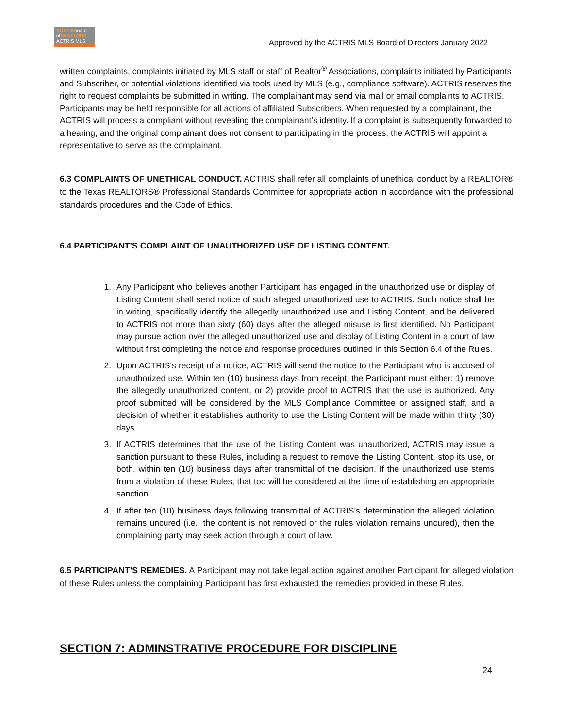AUSTINboard ofREALTORS
ACTRIS MLS
Approved by the ACTRIS MLS Board of Directors January 2022
written complaints, complaints initiated by MLS staff or staff of Realtor<sup>®</sup> Associations, complaints initiated by Participants and Subscriber, or potential violations identified via tools used by MLS (e.g., compliance software). ACTRIS reserves the right to request complaints be submitted in writing. The complainant may send via mail or email complaints to ACTRIS. Participants may be held responsible for all actions of affiliated Subscribers. When requested by a complainant, the ACTRIS will process a compliant without revealing the complainant’s identity. If a complaint is subsequently forwarded to a hearing, and the original complainant does not consent to participating in the process, the ACTRIS will appoint a representative to serve as the complainant.
6.3 COMPLAINTS OF UNETHICAL CONDUCT. ACTRIS shall refer all complaints of unethical conduct by a REALTOR® to the Texas REALTORS® Professional Standards Committee for appropriate action in accordance with the professional standards procedures and the Code of Ethics.
6.4 PARTICIPANT’S COMPLAINT OF UNAUTHORIZED USE OF LISTING CONTENT.
1. Any Participant who believes another Participant has engaged in the unauthorized use or display of Listing Content shall send notice of such alleged unauthorized use to ACTRIS. Such notice shall be in writing, specifically identify the allegedly unauthorized use and Listing Content, and be delivered to ACTRIS not more than sixty (60) days after the alleged misuse is first identified. No Participant may pursue action over the alleged unauthorized use and display of Listing Content in a court of law without first completing the notice and response procedures outlined in this Section 6.4 of the Rules.
2. Upon ACTRIS’s receipt of a notice, ACTRIS will send the notice to the Participant who is accused of unauthorized use. Within ten (10) business days from receipt, the Participant must either: 1) remove the allegedly unauthorized content, or 2) provide proof to ACTRIS that the use is authorized. Any proof submitted will be considered by the MLS Compliance Committee or assigned staff, and a decision of whether it establishes authority to use the Listing Content will be made within thirty (30) days.
3. If ACTRIS determines that the use of the Listing Content was unauthorized, ACTRIS may issue a sanction pursuant to these Rules, including a request to remove the Listing Content, stop its use, or both, within ten (10) business days after transmittal of the decision. If the unauthorized use stems from a violation of these Rules, that too will be considered at the time of establishing an appropriate sanction.
4. If after ten (10) business days following transmittal of ACTRIS’s determination the alleged violation remains uncured (i.e., the content is not removed or the rules violation remains uncured), then the complaining party may seek action through a court of law.
6.5 PARTICIPANT’S REMEDIES. A Participant may not take legal action against another Participant for alleged violation of these Rules unless the complaining Participant has first exhausted the remedies provided in these Rules.
SECTION 7: ADMINSTRATIVE PROCEDURE FOR DISCIPLINE
24